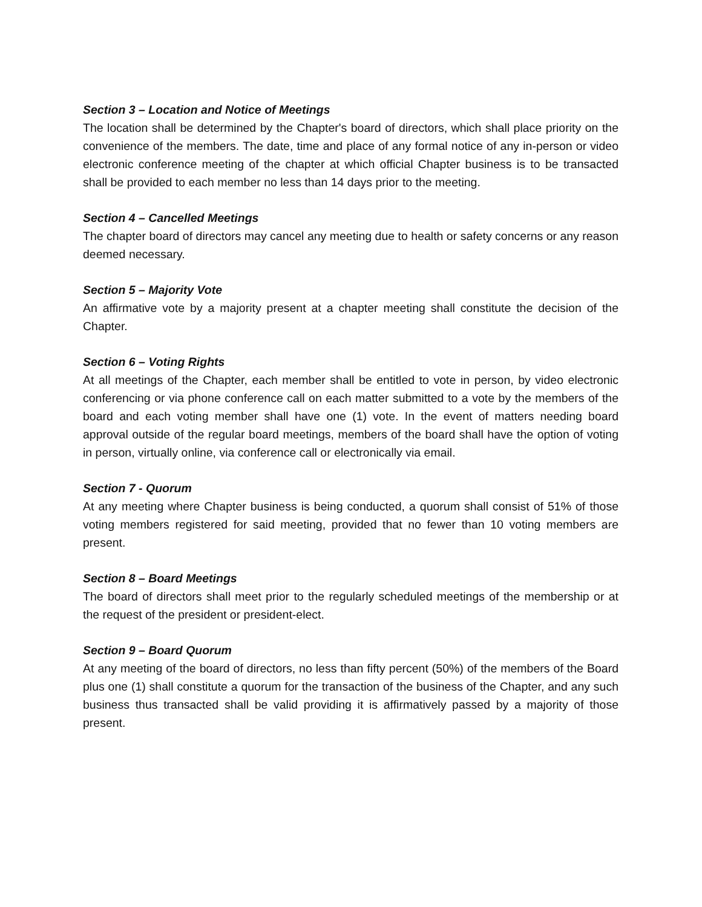Section 3 – Location and Notice of Meetings
The location shall be determined by the Chapter's board of directors, which shall place priority on the convenience of the members. The date, time and place of any formal notice of any in-person or video electronic conference meeting of the chapter at which official Chapter business is to be transacted shall be provided to each member no less than 14 days prior to the meeting.
Section 4 – Cancelled Meetings
The chapter board of directors may cancel any meeting due to health or safety concerns or any reason deemed necessary.
Section 5 – Majority Vote
An affirmative vote by a majority present at a chapter meeting shall constitute the decision of the Chapter.
Section 6 – Voting Rights
At all meetings of the Chapter, each member shall be entitled to vote in person, by video electronic conferencing or via phone conference call on each matter submitted to a vote by the members of the board and each voting member shall have one (1) vote. In the event of matters needing board approval outside of the regular board meetings, members of the board shall have the option of voting in person, virtually online, via conference call or electronically via email.
Section 7 - Quorum
At any meeting where Chapter business is being conducted, a quorum shall consist of 51% of those voting members registered for said meeting, provided that no fewer than 10 voting members are present.
Section 8 – Board Meetings
The board of directors shall meet prior to the regularly scheduled meetings of the membership or at the request of the president or president-elect.
Section 9 – Board Quorum
At any meeting of the board of directors, no less than fifty percent (50%) of the members of the Board plus one (1) shall constitute a quorum for the transaction of the business of the Chapter, and any such business thus transacted shall be valid providing it is affirmatively passed by a majority of those present.